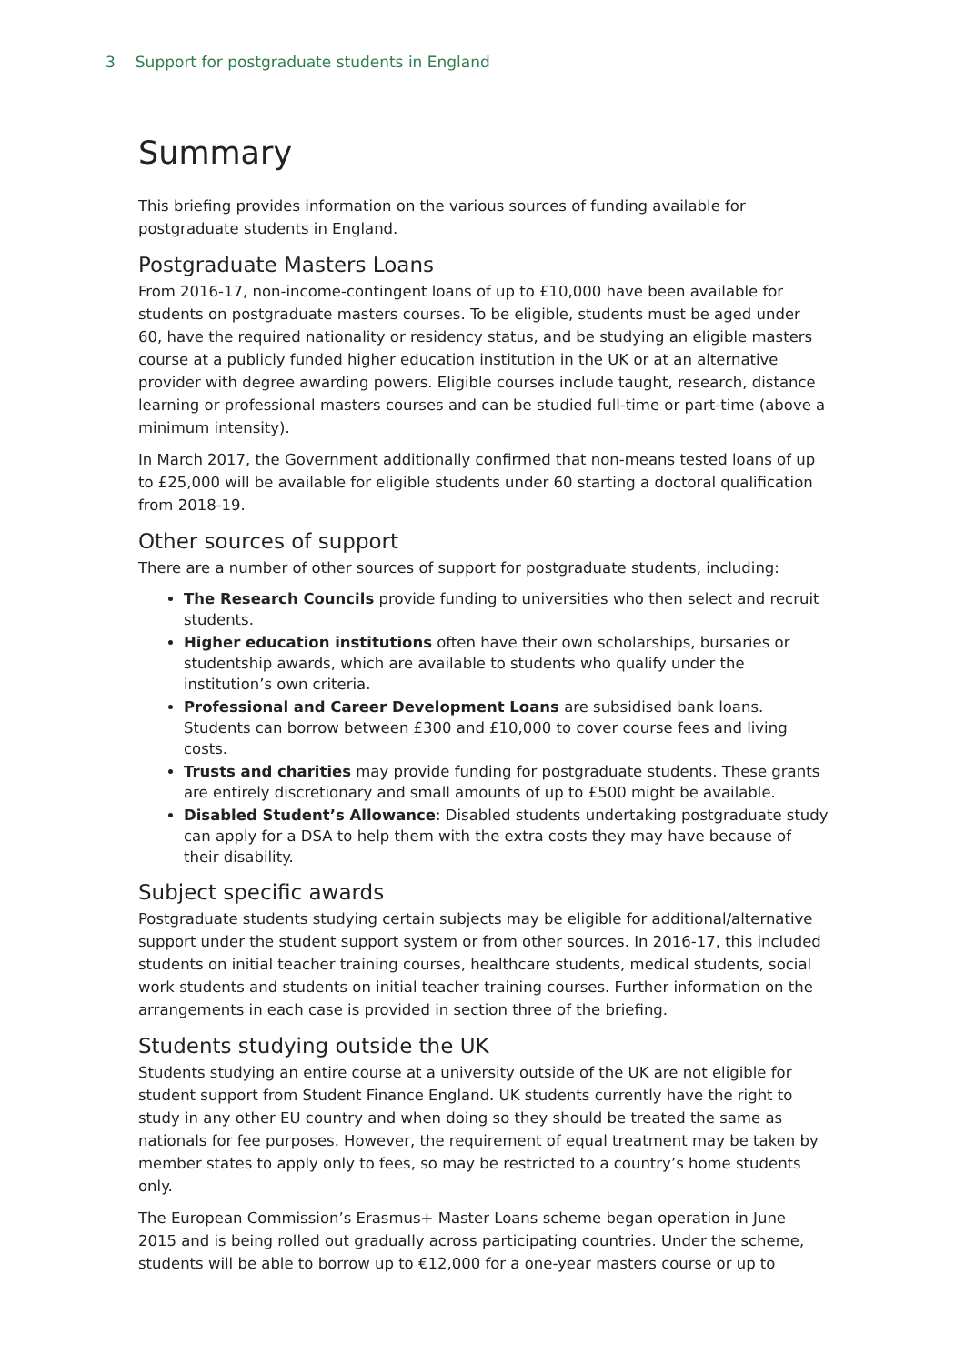3 Support for postgraduate students in England
Summary
This briefing provides information on the various sources of funding available for postgraduate students in England.
Postgraduate Masters Loans
From 2016-17, non-income-contingent loans of up to £10,000 have been available for students on postgraduate masters courses. To be eligible, students must be aged under 60, have the required nationality or residency status, and be studying an eligible masters course at a publicly funded higher education institution in the UK or at an alternative provider with degree awarding powers. Eligible courses include taught, research, distance learning or professional masters courses and can be studied full-time or part-time (above a minimum intensity).
In March 2017, the Government additionally confirmed that non-means tested loans of up to £25,000 will be available for eligible students under 60 starting a doctoral qualification from 2018-19.
Other sources of support
There are a number of other sources of support for postgraduate students, including:
The Research Councils provide funding to universities who then select and recruit students.
Higher education institutions often have their own scholarships, bursaries or studentship awards, which are available to students who qualify under the institution’s own criteria.
Professional and Career Development Loans are subsidised bank loans. Students can borrow between £300 and £10,000 to cover course fees and living costs.
Trusts and charities may provide funding for postgraduate students. These grants are entirely discretionary and small amounts of up to £500 might be available.
Disabled Student’s Allowance: Disabled students undertaking postgraduate study can apply for a DSA to help them with the extra costs they may have because of their disability.
Subject specific awards
Postgraduate students studying certain subjects may be eligible for additional/alternative support under the student support system or from other sources. In 2016-17, this included students on initial teacher training courses, healthcare students, medical students, social work students and students on initial teacher training courses. Further information on the arrangements in each case is provided in section three of the briefing.
Students studying outside the UK
Students studying an entire course at a university outside of the UK are not eligible for student support from Student Finance England. UK students currently have the right to study in any other EU country and when doing so they should be treated the same as nationals for fee purposes. However, the requirement of equal treatment may be taken by member states to apply only to fees, so may be restricted to a country’s home students only.
The European Commission’s Erasmus+ Master Loans scheme began operation in June 2015 and is being rolled out gradually across participating countries. Under the scheme, students will be able to borrow up to €12,000 for a one-year masters course or up to